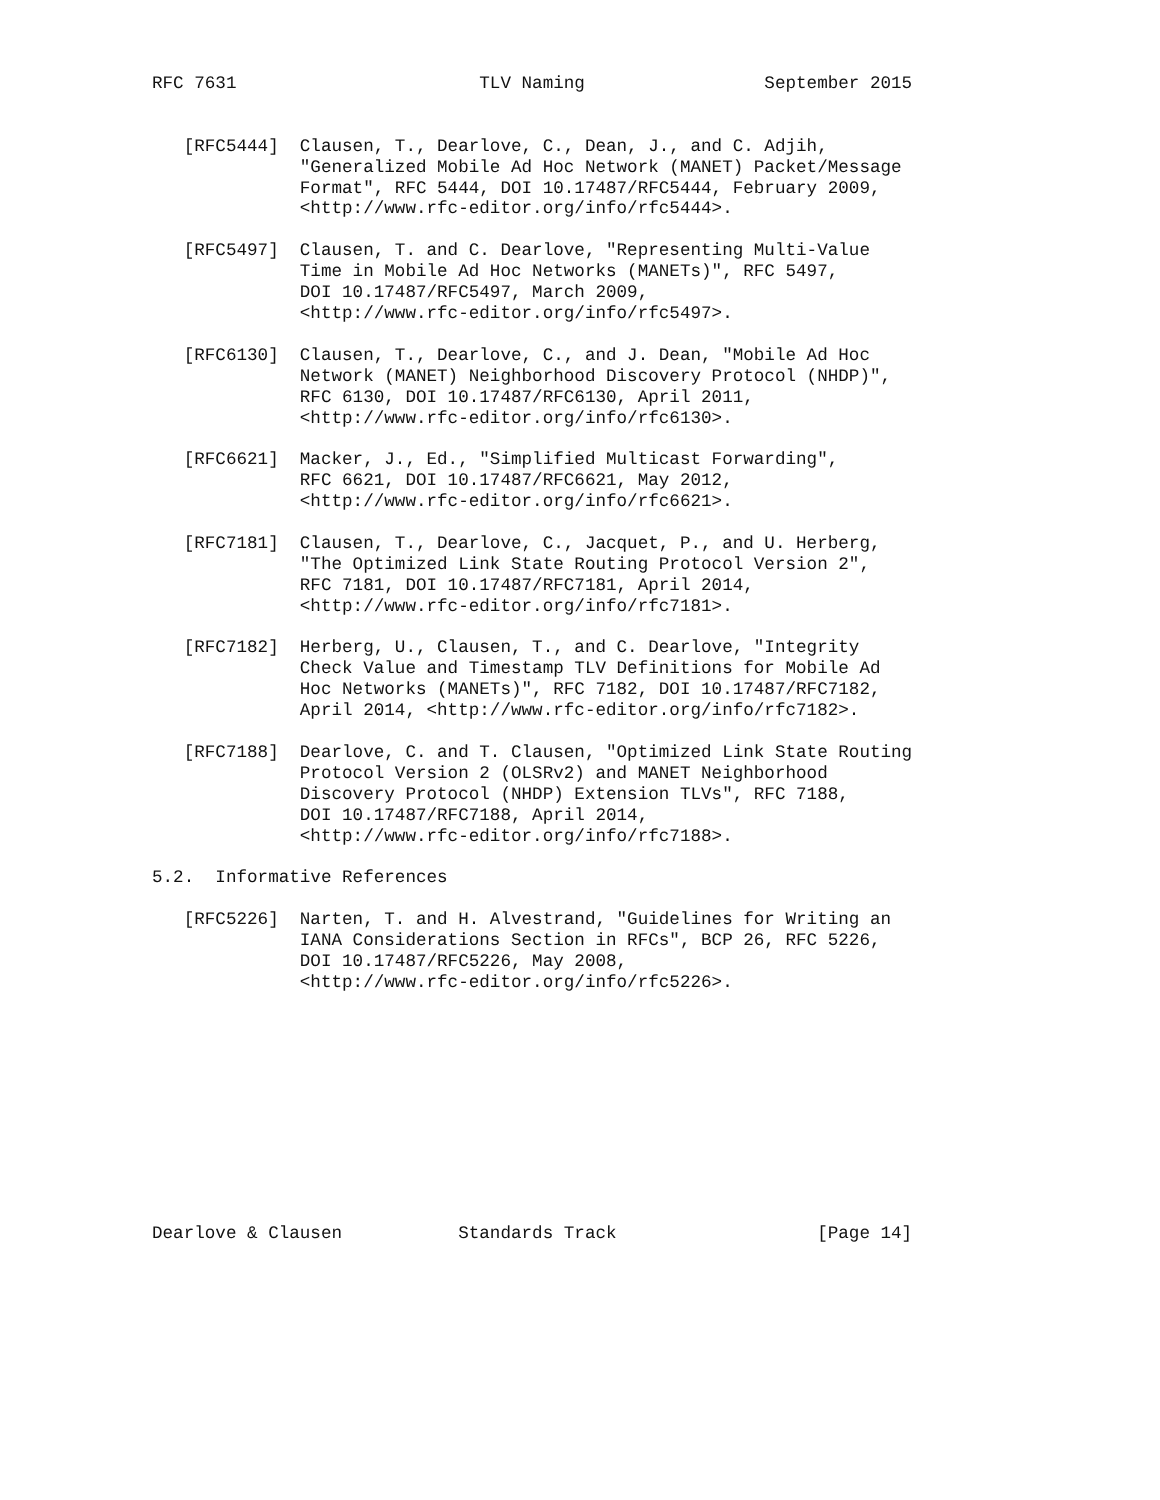RFC 7631                       TLV Naming                 September 2015


   [RFC5444]  Clausen, T., Dearlove, C., Dean, J., and C. Adjih,
              "Generalized Mobile Ad Hoc Network (MANET) Packet/Message
              Format", RFC 5444, DOI 10.17487/RFC5444, February 2009,
              <http://www.rfc-editor.org/info/rfc5444>.

   [RFC5497]  Clausen, T. and C. Dearlove, "Representing Multi-Value
              Time in Mobile Ad Hoc Networks (MANETs)", RFC 5497,
              DOI 10.17487/RFC5497, March 2009,
              <http://www.rfc-editor.org/info/rfc5497>.

   [RFC6130]  Clausen, T., Dearlove, C., and J. Dean, "Mobile Ad Hoc
              Network (MANET) Neighborhood Discovery Protocol (NHDP)",
              RFC 6130, DOI 10.17487/RFC6130, April 2011,
              <http://www.rfc-editor.org/info/rfc6130>.

   [RFC6621]  Macker, J., Ed., "Simplified Multicast Forwarding",
              RFC 6621, DOI 10.17487/RFC6621, May 2012,
              <http://www.rfc-editor.org/info/rfc6621>.

   [RFC7181]  Clausen, T., Dearlove, C., Jacquet, P., and U. Herberg,
              "The Optimized Link State Routing Protocol Version 2",
              RFC 7181, DOI 10.17487/RFC7181, April 2014,
              <http://www.rfc-editor.org/info/rfc7181>.

   [RFC7182]  Herberg, U., Clausen, T., and C. Dearlove, "Integrity
              Check Value and Timestamp TLV Definitions for Mobile Ad
              Hoc Networks (MANETs)", RFC 7182, DOI 10.17487/RFC7182,
              April 2014, <http://www.rfc-editor.org/info/rfc7182>.

   [RFC7188]  Dearlove, C. and T. Clausen, "Optimized Link State Routing
              Protocol Version 2 (OLSRv2) and MANET Neighborhood
              Discovery Protocol (NHDP) Extension TLVs", RFC 7188,
              DOI 10.17487/RFC7188, April 2014,
              <http://www.rfc-editor.org/info/rfc7188>.

5.2.  Informative References

   [RFC5226]  Narten, T. and H. Alvestrand, "Guidelines for Writing an
              IANA Considerations Section in RFCs", BCP 26, RFC 5226,
              DOI 10.17487/RFC5226, May 2008,
              <http://www.rfc-editor.org/info/rfc5226>.











Dearlove & Clausen           Standards Track                   [Page 14]